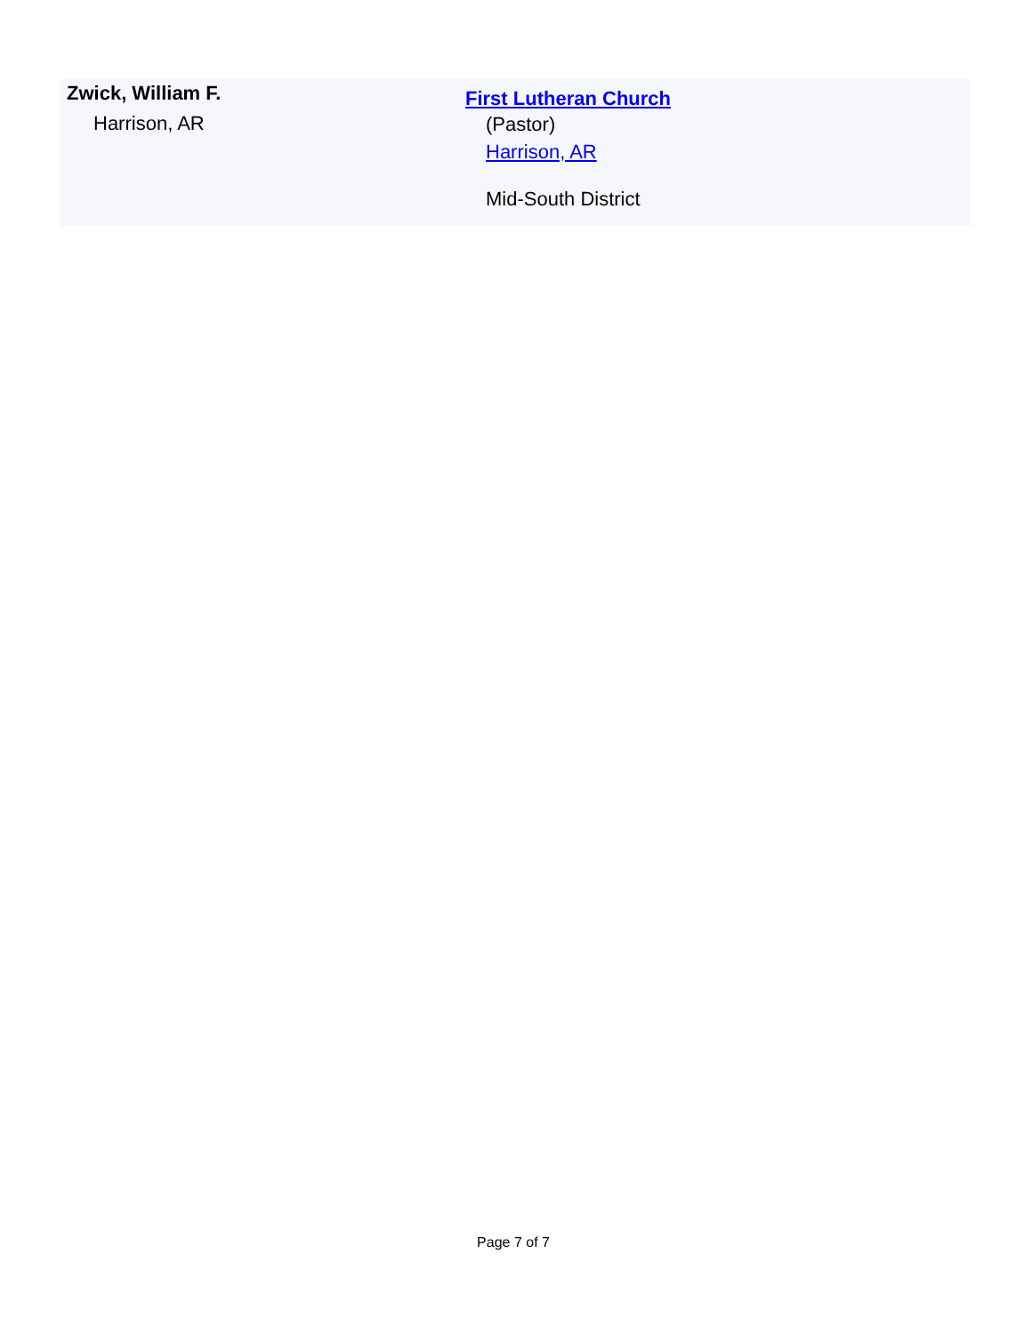Zwick, William F.
Harrison, AR
First Lutheran Church
(Pastor)
Harrison, AR
Mid-South District
Page 7 of 7